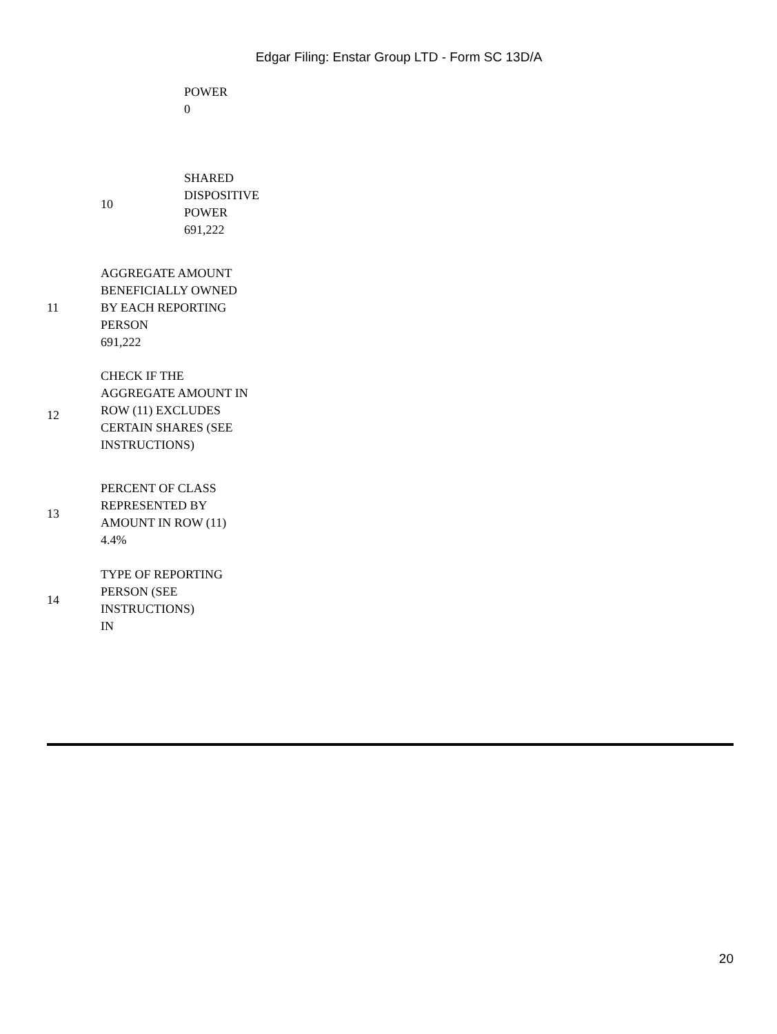Edgar Filing: Enstar Group LTD - Form SC 13D/A
| | | POWER 0 |
| | 10 | SHARED DISPOSITIVE POWER 691,222 |
| 11 | AGGREGATE AMOUNT BENEFICIALLY OWNED BY EACH REPORTING PERSON 691,222 | |
| 12 | CHECK IF THE AGGREGATE AMOUNT IN ROW (11) EXCLUDES CERTAIN SHARES (SEE INSTRUCTIONS) | |
| 13 | PERCENT OF CLASS REPRESENTED BY AMOUNT IN ROW (11) 4.4% | |
| 14 | TYPE OF REPORTING PERSON (SEE INSTRUCTIONS) IN | |
20